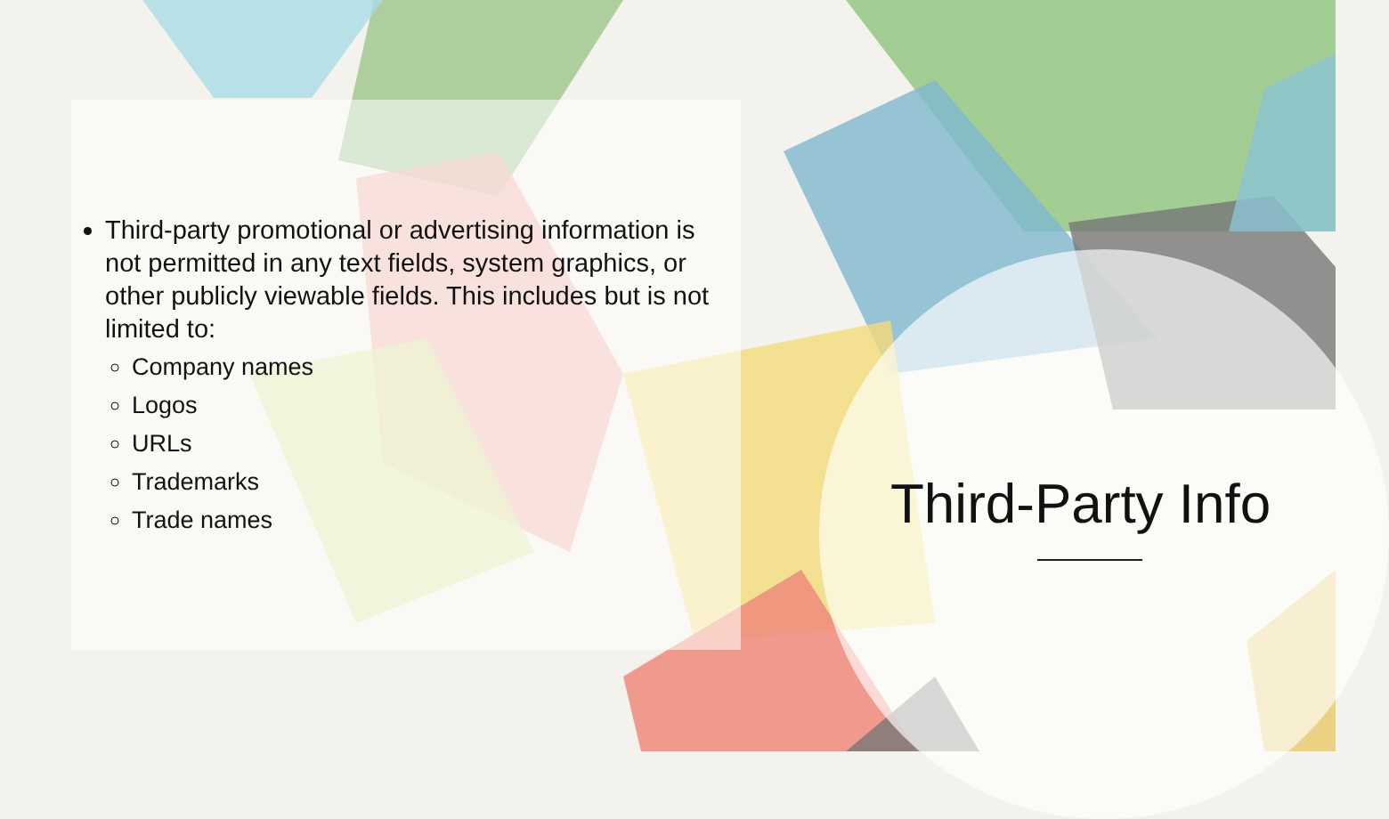Third-party promotional or advertising information is not permitted in any text fields, system graphics, or other publicly viewable fields. This includes but is not limited to:
Company names
Logos
URLs
Trademarks
Trade names
Third-Party Info